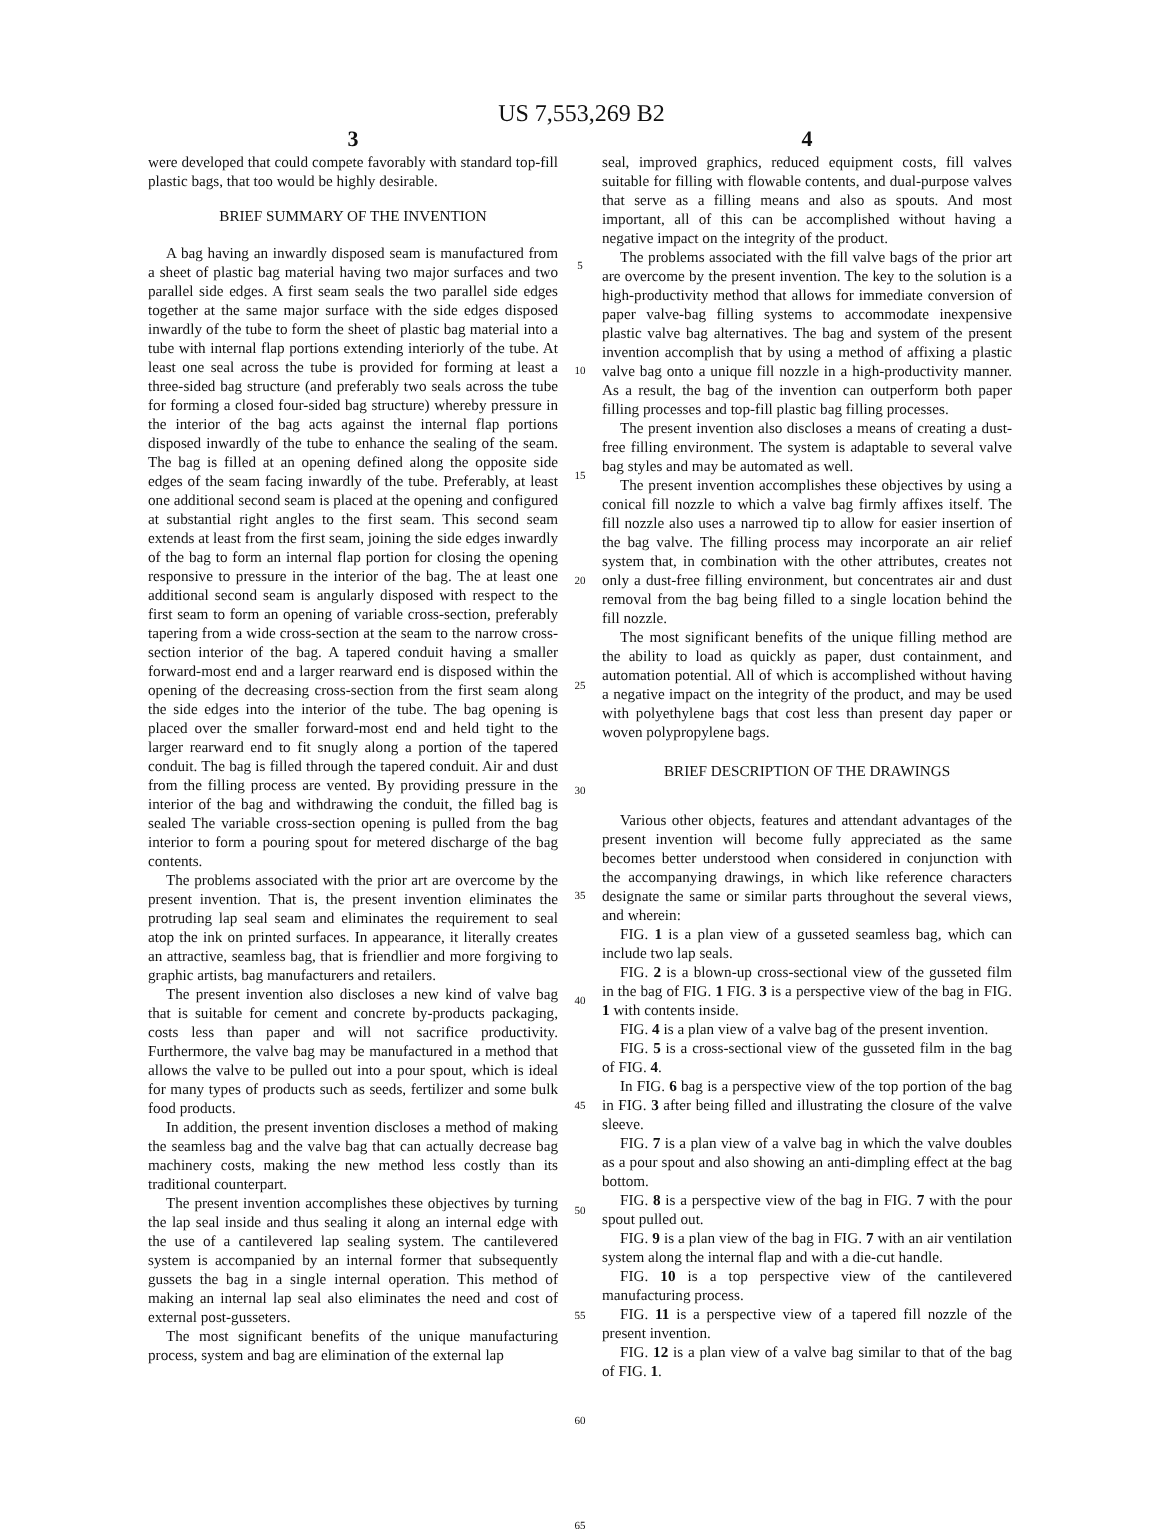US 7,553,269 B2
3
were developed that could compete favorably with standard top-fill plastic bags, that too would be highly desirable.
BRIEF SUMMARY OF THE INVENTION
A bag having an inwardly disposed seam is manufactured from a sheet of plastic bag material having two major surfaces and two parallel side edges. A first seam seals the two parallel side edges together at the same major surface with the side edges disposed inwardly of the tube to form the sheet of plastic bag material into a tube with internal flap portions extending interiorly of the tube. At least one seal across the tube is provided for forming at least a three-sided bag structure (and preferably two seals across the tube for forming a closed four-sided bag structure) whereby pressure in the interior of the bag acts against the internal flap portions disposed inwardly of the tube to enhance the sealing of the seam. The bag is filled at an opening defined along the opposite side edges of the seam facing inwardly of the tube. Preferably, at least one additional second seam is placed at the opening and configured at substantial right angles to the first seam. This second seam extends at least from the first seam, joining the side edges inwardly of the bag to form an internal flap portion for closing the opening responsive to pressure in the interior of the bag. The at least one additional second seam is angularly disposed with respect to the first seam to form an opening of variable cross-section, preferably tapering from a wide cross-section at the seam to the narrow cross-section interior of the bag. A tapered conduit having a smaller forward-most end and a larger rearward end is disposed within the opening of the decreasing cross-section from the first seam along the side edges into the interior of the tube. The bag opening is placed over the smaller forward-most end and held tight to the larger rearward end to fit snugly along a portion of the tapered conduit. The bag is filled through the tapered conduit. Air and dust from the filling process are vented. By providing pressure in the interior of the bag and withdrawing the conduit, the filled bag is sealed The variable cross-section opening is pulled from the bag interior to form a pouring spout for metered discharge of the bag contents.
The problems associated with the prior art are overcome by the present invention. That is, the present invention eliminates the protruding lap seal seam and eliminates the requirement to seal atop the ink on printed surfaces. In appearance, it literally creates an attractive, seamless bag, that is friendlier and more forgiving to graphic artists, bag manufacturers and retailers.
The present invention also discloses a new kind of valve bag that is suitable for cement and concrete by-products packaging, costs less than paper and will not sacrifice productivity. Furthermore, the valve bag may be manufactured in a method that allows the valve to be pulled out into a pour spout, which is ideal for many types of products such as seeds, fertilizer and some bulk food products.
In addition, the present invention discloses a method of making the seamless bag and the valve bag that can actually decrease bag machinery costs, making the new method less costly than its traditional counterpart.
The present invention accomplishes these objectives by turning the lap seal inside and thus sealing it along an internal edge with the use of a cantilevered lap sealing system. The cantilevered system is accompanied by an internal former that subsequently gussets the bag in a single internal operation. This method of making an internal lap seal also eliminates the need and cost of external post-gusseters.
The most significant benefits of the unique manufacturing process, system and bag are elimination of the external lap
5
10
15
20
25
30
35
40
45
50
55
60
65
4
seal, improved graphics, reduced equipment costs, fill valves suitable for filling with flowable contents, and dual-purpose valves that serve as a filling means and also as spouts. And most important, all of this can be accomplished without having a negative impact on the integrity of the product.
The problems associated with the fill valve bags of the prior art are overcome by the present invention. The key to the solution is a high-productivity method that allows for immediate conversion of paper valve-bag filling systems to accommodate inexpensive plastic valve bag alternatives. The bag and system of the present invention accomplish that by using a method of affixing a plastic valve bag onto a unique fill nozzle in a high-productivity manner. As a result, the bag of the invention can outperform both paper filling processes and top-fill plastic bag filling processes.
The present invention also discloses a means of creating a dust-free filling environment. The system is adaptable to several valve bag styles and may be automated as well.
The present invention accomplishes these objectives by using a conical fill nozzle to which a valve bag firmly affixes itself. The fill nozzle also uses a narrowed tip to allow for easier insertion of the bag valve. The filling process may incorporate an air relief system that, in combination with the other attributes, creates not only a dust-free filling environment, but concentrates air and dust removal from the bag being filled to a single location behind the fill nozzle.
The most significant benefits of the unique filling method are the ability to load as quickly as paper, dust containment, and automation potential. All of which is accomplished without having a negative impact on the integrity of the product, and may be used with polyethylene bags that cost less than present day paper or woven polypropylene bags.
BRIEF DESCRIPTION OF THE DRAWINGS
Various other objects, features and attendant advantages of the present invention will become fully appreciated as the same becomes better understood when considered in conjunction with the accompanying drawings, in which like reference characters designate the same or similar parts throughout the several views, and wherein:
FIG. 1 is a plan view of a gusseted seamless bag, which can include two lap seals.
FIG. 2 is a blown-up cross-sectional view of the gusseted film in the bag of FIG. 1 FIG. 3 is a perspective view of the bag in FIG. 1 with contents inside.
FIG. 4 is a plan view of a valve bag of the present invention.
FIG. 5 is a cross-sectional view of the gusseted film in the bag of FIG. 4.
In FIG. 6 bag is a perspective view of the top portion of the bag in FIG. 3 after being filled and illustrating the closure of the valve sleeve.
FIG. 7 is a plan view of a valve bag in which the valve doubles as a pour spout and also showing an anti-dimpling effect at the bag bottom.
FIG. 8 is a perspective view of the bag in FIG. 7 with the pour spout pulled out.
FIG. 9 is a plan view of the bag in FIG. 7 with an air ventilation system along the internal flap and with a die-cut handle.
FIG. 10 is a top perspective view of the cantilevered manufacturing process.
FIG. 11 is a perspective view of a tapered fill nozzle of the present invention.
FIG. 12 is a plan view of a valve bag similar to that of the bag of FIG. 1.